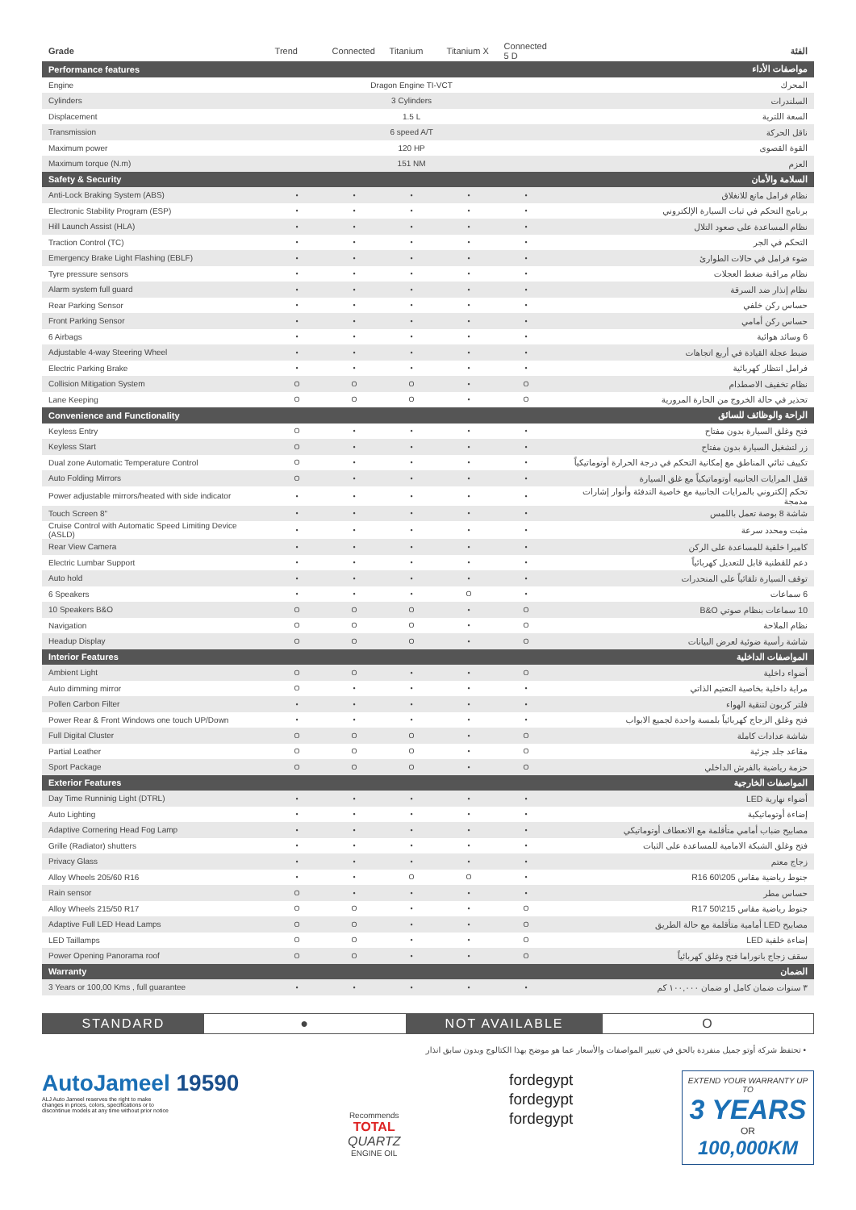| Grade | Trend | Connected | Titanium | Titanium X | Connected 5 D | الفئة |
| --- | --- | --- | --- | --- | --- | --- |
| Performance features | | | | | | مواصفات الأداء |
| Engine | Dragon Engine TI-VCT | | | | | المحرك |
| Cylinders | 3 Cylinders | | | | | السلندرات |
| Displacement | 1.5 L | | | | | السعة اللترية |
| Transmission | 6 speed A/T | | | | | ناقل الحركة |
| Maximum power | 120 HP | | | | | القوة القصوى |
| Maximum torque (N.m) | 151 NM | | | | | العزم |
| Safety & Security | | | | | | السلامة والأمان |
| Anti-Lock Braking System (ABS) | • | • | • | • | • | نظام فرامل مانع للانغلاق |
| Electronic Stability Program (ESP) | • | • | • | • | • | برنامج التحكم في ثبات السيارة الإلكتروني |
| Hill Launch Assist (HLA) | • | • | • | • | • | نظام المساعدة على صعود التلال |
| Traction Control (TC) | • | • | • | • | • | التحكم في الجر |
| Emergency Brake Light Flashing (EBLF) | • | • | • | • | • | ضوء فرامل في حالات الطوارئ |
| Tyre pressure sensors | • | • | • | • | • | نظام مراقبة ضغط العجلات |
| Alarm system full guard | • | • | • | • | • | نظام إنذار ضد السرقة |
| Rear Parking Sensor | • | • | • | • | • | حساس ركن خلفي |
| Front Parking Sensor | • | • | • | • | • | حساس ركن أمامي |
| 6 Airbags | • | • | • | • | • | 6 وسائد هوائية |
| Adjustable 4-way Steering Wheel | • | • | • | • | • | ضبط عجلة القيادة في أربع اتجاهات |
| Electric Parking Brake | • | • | • | • | • | فرامل انتظار كهربائية |
| Collision Mitigation System | O | O | O | • | O | نظام تخفيف الاصطدام |
| Lane Keeping | O | O | O | • | O | تحذير في حالة الخروج من الحارة المرورية |
| Convenience and Functionality | | | | | | الراحة والوظائف للسائق |
| Keyless Entry | O | • | • | • | • | فتح وغلق السيارة بدون مفتاح |
| Keyless Start | O | • | • | • | • | زر لتشغيل السيارة بدون مفتاح |
| Dual zone Automatic Temperature Control | O | • | • | • | • | تكييف ثنائي المناطق مع إمكانية التحكم في درجة الحرارة أوتوماتيكياً |
| Auto Folding Mirrors | O | • | • | • | • | قفل المرايات الجانبيه أوتوماتيكياً مع غلق السيارة |
| Power adjustable mirrors/heated with side indicator | • | • | • | • | • | تحكم إلكتروني بالمرايات الجانبية مع خاصية التدفئة وأنوار إشارات مدمجة |
| Touch Screen 8" | • | • | • | • | • | شاشة 8 بوصة تعمل باللمس |
| Cruise Control with Automatic Speed Limiting Device (ASLD) | • | • | • | • | • | مثبت ومحدد سرعة |
| Rear View Camera | • | • | • | • | • | كاميرا خلفية للمساعدة على الركن |
| Electric Lumbar Support | • | • | • | • | • | دعم للقطنية قابل للتعديل كهربائياً |
| Auto hold | • | • | • | • | • | توقف السيارة تلقائياً على المنحدرات |
| 6 Speakers | • | • | • | O | • | 6 سماعات |
| 10 Speakers B&O | O | O | O | • | O | 10 سماعات بنظام صوتي B&O |
| Navigation | O | O | O | • | O | نظام الملاحة |
| Headup Display | O | O | O | • | O | شاشة رأسية ضوئية لعرض البيانات |
| Interior Features | | | | | | المواصفات الداخلية |
| Ambient Light | O | O | • | • | O | أضواء داخلية |
| Auto dimming mirror | O | • | • | • | • | مراية داخلية بخاصية التعتيم الذاتي |
| Pollen Carbon Filter | • | • | • | • | • | فلتر كربون لتنقية الهواء |
| Power Rear & Front Windows one touch UP/Down | • | • | • | • | • | فتح وغلق الزجاج كهربائياً بلمسة واحدة لجميع الابواب |
| Full Digital Cluster | O | O | O | • | O | شاشة عدادات كاملة |
| Partial Leather | O | O | O | • | O | مقاعد جلد جزئية |
| Sport Package | O | O | O | • | O | حزمة رياضية بالفرش الداخلي |
| Exterior Features | | | | | | المواصفات الخارجية |
| Day Time Runninig Light (DTRL) | • | • | • | • | • | أضواء نهارية LED |
| Auto Lighting | • | • | • | • | • | إضاءة أوتوماتيكية |
| Adaptive Cornering Head Fog Lamp | • | • | • | • | • | مصابيح ضباب أمامي متأقلمة مع الانعطاف أوتوماتيكي |
| Grille (Radiator) shutters | • | • | • | • | • | فتح وغلق الشبكة الامامية للمساعدة على الثبات |
| Privacy Glass | • | • | • | • | • | زجاج معتم |
| Alloy Wheels 205/60 R16 | • | • | O | O | • | جنوط رياضية مقاس 205\60 R16 |
| Rain sensor | O | • | • | • | • | حساس مطر |
| Alloy Wheels 215/50 R17 | O | O | • | • | O | جنوط رياضية مقاس 215\50 R17 |
| Adaptive Full LED Head Lamps | O | O | • | • | O | مصابيح LED أمامية متأقلمة مع حالة الطريق |
| LED Taillamps | O | O | • | • | O | إضاءة خلفية LED |
| Power Opening Panorama roof | O | O | • | • | O | سقف زجاج بانوراما فتح وغلق كهربائياً |
| Warranty | | | | | | الضمان |
| 3 Years or 100,00 Kms , full guarantee | • | • | • | • | • | ٣ سنوات ضمان كامل او ضمان ١٠٠,٠٠٠ كم |
STANDARD ● NOT AVAILABLE O
• تحتفظ شركة أوتو جميل منفردة بالحق في تغيير المواصفات والأسعار عما هو موضح بهذا الكتالوج وبدون سابق انذار
AutoJameel 19590
ALJ Auto Jameel reserves the right to make changes in prices, colors, specifications or to discontinue models at any time without prior notice
Recommends
TOTAL
QUARTZ
ENGINE OIL
fordegypt
fordegypt
fordegypt
EXTEND YOUR WARRANTY UP TO
3 YEARS
OR
100,000KM